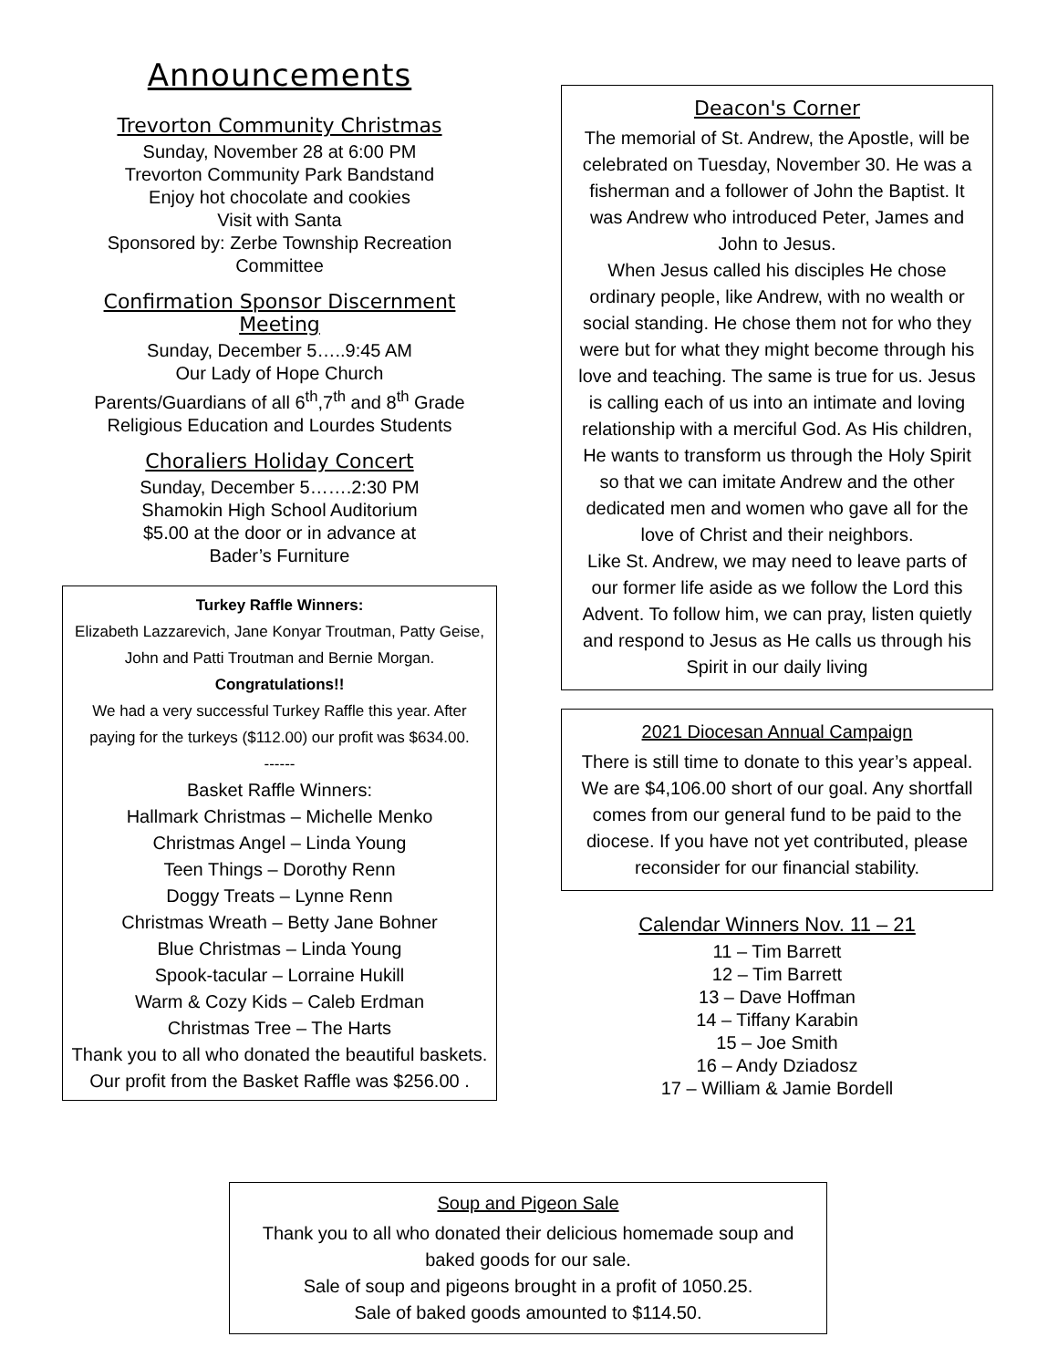Announcements
Trevorton Community Christmas
Sunday, November 28 at 6:00 PM
Trevorton Community Park Bandstand
Enjoy hot chocolate and cookies
Visit with Santa
Sponsored by: Zerbe Township Recreation Committee
Confirmation Sponsor Discernment Meeting
Sunday, December 5…..9:45 AM
Our Lady of Hope Church
Parents/Guardians of all 6<sup>th</sup>,7<sup>th</sup> and 8<sup>th</sup> Grade Religious Education and Lourdes Students
Choraliers Holiday Concert
Sunday, December 5…….2:30 PM
Shamokin High School Auditorium
$5.00 at the door or in advance at
Bader’s Furniture
Turkey Raffle Winners:
Elizabeth Lazzarevich, Jane Konyar Troutman, Patty Geise, John and Patti Troutman and Bernie Morgan. Congratulations!!
We had a very successful Turkey Raffle this year. After paying for the turkeys ($112.00) our profit was $634.00.
------
Basket Raffle Winners:
Hallmark Christmas – Michelle Menko
Christmas Angel – Linda Young
Teen Things – Dorothy Renn
Doggy Treats – Lynne Renn
Christmas Wreath – Betty Jane Bohner
Blue Christmas – Linda Young
Spook-tacular – Lorraine Hukill
Warm & Cozy Kids – Caleb Erdman
Christmas Tree – The Harts
Thank you to all who donated the beautiful baskets. Our profit from the Basket Raffle was $256.00 .
Deacon's Corner
The memorial of St. Andrew, the Apostle, will be celebrated on Tuesday, November 30. He was a fisherman and a follower of John the Baptist. It was Andrew who introduced Peter, James and John to Jesus.
When Jesus called his disciples He chose ordinary people, like Andrew, with no wealth or social standing. He chose them not for who they were but for what they might become through his love and teaching. The same is true for us. Jesus is calling each of us into an intimate and loving relationship with a merciful God. As His children, He wants to transform us through the Holy Spirit so that we can imitate Andrew and the other dedicated men and women who gave all for the love of Christ and their neighbors.
Like St. Andrew, we may need to leave parts of our former life aside as we follow the Lord this Advent. To follow him, we can pray, listen quietly and respond to Jesus as He calls us through his Spirit in our daily living
2021 Diocesan Annual Campaign
There is still time to donate to this year’s appeal. We are $4,106.00 short of our goal. Any shortfall comes from our general fund to be paid to the diocese. If you have not yet contributed, please reconsider for our financial stability.
Calendar Winners Nov. 11 – 21
11 – Tim Barrett
12 – Tim Barrett
13 – Dave Hoffman
14 – Tiffany Karabin
15 – Joe Smith
16 – Andy Dziadosz
17 – William & Jamie Bordell
Soup and Pigeon Sale
Thank you to all who donated their delicious homemade soup and baked goods for our sale.
Sale of soup and pigeons brought in a profit of 1050.25.
Sale of baked goods amounted to $114.50.